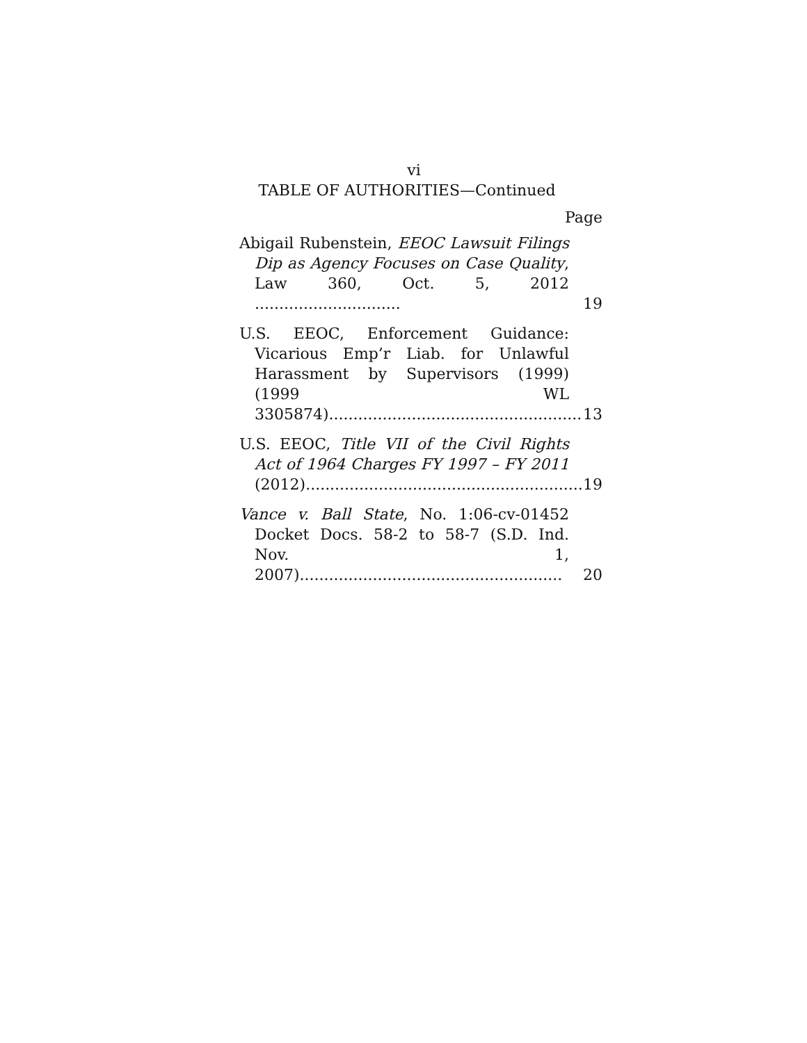vi
TABLE OF AUTHORITIES—Continued
Page
Abigail Rubenstein, EEOC Lawsuit Filings Dip as Agency Focuses on Case Quality, Law 360, Oct. 5, 2012 ..............................
19
U.S. EEOC, Enforcement Guidance: Vicarious Emp’r Liab. for Unlawful Harassment by Supervisors (1999) (1999 WL 3305874)....................................................
13
U.S. EEOC, Title VII of the Civil Rights Act of 1964 Charges FY 1997 – FY 2011 (2012).........................................................
19
Vance v. Ball State, No. 1:06-cv-01452 Docket Docs. 58-2 to 58-7 (S.D. Ind. Nov. 1, 2007)......................................................
20